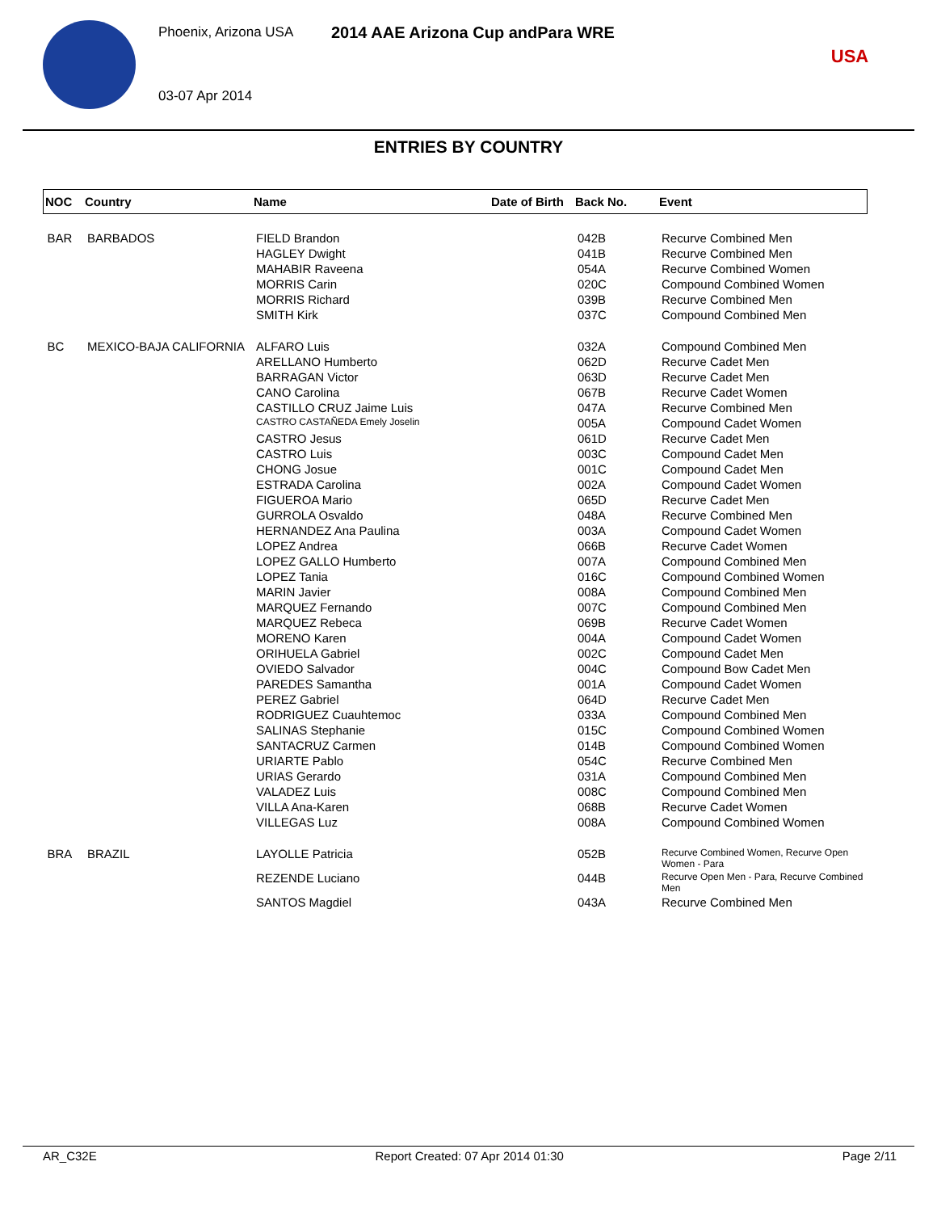Phoenix, Arizona USA
2014 AAE Arizona Cup andPara WRE
03-07 Apr 2014
USA
ENTRIES BY COUNTRY
| NOC | Country | Name | Date of Birth | Back No. | Event |
| --- | --- | --- | --- | --- | --- |
| BAR | BARBADOS | FIELD Brandon | | 042B | Recurve Combined Men |
| | | HAGLEY Dwight | | 041B | Recurve Combined Men |
| | | MAHABIR Raveena | | 054A | Recurve Combined Women |
| | | MORRIS Carin | | 020C | Compound Combined Women |
| | | MORRIS Richard | | 039B | Recurve Combined Men |
| | | SMITH Kirk | | 037C | Compound Combined Men |
| BC | MEXICO-BAJA CALIFORNIA | ALFARO Luis | | 032A | Compound Combined Men |
| | | ARELLANO Humberto | | 062D | Recurve Cadet Men |
| | | BARRAGAN Victor | | 063D | Recurve Cadet Men |
| | | CANO Carolina | | 067B | Recurve Cadet Women |
| | | CASTILLO CRUZ Jaime Luis | | 047A | Recurve Combined Men |
| | | CASTRO CASTAÑEDA Emely Joselin | | 005A | Compound Cadet Women |
| | | CASTRO Jesus | | 061D | Recurve Cadet Men |
| | | CASTRO Luis | | 003C | Compound Cadet Men |
| | | CHONG Josue | | 001C | Compound Cadet Men |
| | | ESTRADA Carolina | | 002A | Compound Cadet Women |
| | | FIGUEROA Mario | | 065D | Recurve Cadet Men |
| | | GURROLA Osvaldo | | 048A | Recurve Combined Men |
| | | HERNANDEZ Ana Paulina | | 003A | Compound Cadet Women |
| | | LOPEZ Andrea | | 066B | Recurve Cadet Women |
| | | LOPEZ GALLO Humberto | | 007A | Compound Combined Men |
| | | LOPEZ Tania | | 016C | Compound Combined Women |
| | | MARIN Javier | | 008A | Compound Combined Men |
| | | MARQUEZ Fernando | | 007C | Compound Combined Men |
| | | MARQUEZ Rebeca | | 069B | Recurve Cadet Women |
| | | MORENO Karen | | 004A | Compound Cadet Women |
| | | ORIHUELA Gabriel | | 002C | Compound Cadet Men |
| | | OVIEDO Salvador | | 004C | Compound Bow Cadet Men |
| | | PAREDES Samantha | | 001A | Compound Cadet Women |
| | | PEREZ Gabriel | | 064D | Recurve Cadet Men |
| | | RODRIGUEZ Cuauhtemoc | | 033A | Compound Combined Men |
| | | SALINAS Stephanie | | 015C | Compound Combined Women |
| | | SANTACRUZ Carmen | | 014B | Compound Combined Women |
| | | URIARTE Pablo | | 054C | Recurve Combined Men |
| | | URIAS Gerardo | | 031A | Compound Combined Men |
| | | VALADEZ Luis | | 008C | Compound Combined Men |
| | | VILLA Ana-Karen | | 068B | Recurve Cadet Women |
| | | VILLEGAS Luz | | 008A | Compound Combined Women |
| BRA | BRAZIL | LAYOLLE Patricia | | 052B | Recurve Combined Women, Recurve Open Women - Para |
| | | REZENDE Luciano | | 044B | Recurve Open Men - Para, Recurve Combined Men |
| | | SANTOS Magdiel | | 043A | Recurve Combined Men |
AR_C32E Report Created: 07 Apr 2014 01:30 Page 2/11